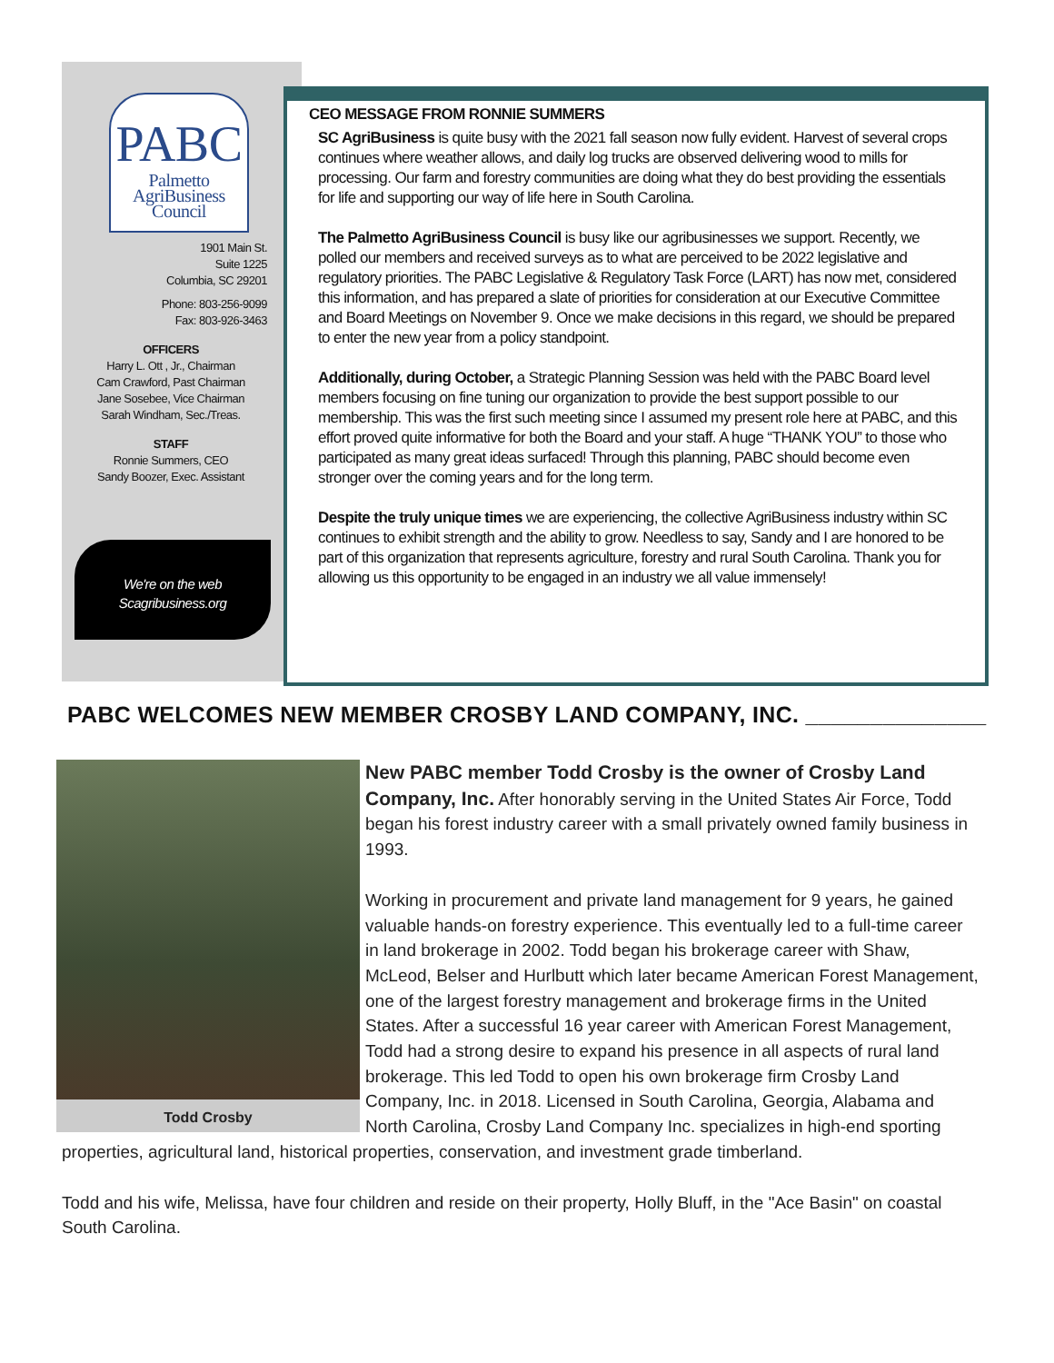PABC
Palmetto
AgriBusiness
Council
1901 Main St.
Suite 1225
Columbia, SC 29201
Phone: 803-256-9099
Fax: 803-926-3463
OFFICERS
Harry L. Ott , Jr., Chairman
Cam Crawford, Past Chairman
Jane Sosebee, Vice Chairman
Sarah Windham, Sec./Treas.
STAFF
Ronnie Summers, CEO
Sandy Boozer, Exec. Assistant
We're on the web
Scagribusiness.org
CEO MESSAGE FROM RONNIE SUMMERS
SC AgriBusiness is quite busy with the 2021 fall season now fully evident. Harvest of several crops continues where weather allows, and daily log trucks are observed delivering wood to mills for processing. Our farm and forestry communities are doing what they do best providing the essentials for life and supporting our way of life here in South Carolina.
The Palmetto AgriBusiness Council is busy like our agribusinesses we support. Recently, we polled our members and received surveys as to what are perceived to be 2022 legislative and regulatory priorities. The PABC Legislative & Regulatory Task Force (LART) has now met, considered this information, and has prepared a slate of priorities for consideration at our Executive Committee and Board Meetings on November 9. Once we make decisions in this regard, we should be prepared to enter the new year from a policy standpoint.
Additionally, during October, a Strategic Planning Session was held with the PABC Board level members focusing on fine tuning our organization to provide the best support possible to our membership. This was the first such meeting since I assumed my present role here at PABC, and this effort proved quite informative for both the Board and your staff. A huge “THANK YOU” to those who participated as many great ideas surfaced! Through this planning, PABC should become even stronger over the coming years and for the long term.
Despite the truly unique times we are experiencing, the collective AgriBusiness industry within SC continues to exhibit strength and the ability to grow. Needless to say, Sandy and I are honored to be part of this organization that represents agriculture, forestry and rural South Carolina. Thank you for allowing us this opportunity to be engaged in an industry we all value immensely!
PABC WELCOMES NEW MEMBER CROSBY LAND COMPANY, INC. ______________
Todd Crosby
New PABC member Todd Crosby is the owner of Crosby Land Company, Inc. After honorably serving in the United States Air Force, Todd began his forest industry career with a small privately owned family business in 1993.
Working in procurement and private land management for 9 years, he gained valuable hands-on forestry experience. This eventually led to a full-time career in land brokerage in 2002. Todd began his brokerage career with Shaw, McLeod, Belser and Hurlbutt which later became American Forest Management, one of the largest forestry management and brokerage firms in the United States. After a successful 16 year career with American Forest Management, Todd had a strong desire to expand his presence in all aspects of rural land brokerage. This led Todd to open his own brokerage firm Crosby Land Company, Inc. in 2018. Licensed in South Carolina, Georgia, Alabama and North Carolina, Crosby Land Company Inc. specializes in high-end sporting properties, agricultural land, historical properties, conservation, and investment grade timberland.
Todd and his wife, Melissa, have four children and reside on their property, Holly Bluff, in the "Ace Basin" on coastal South Carolina.